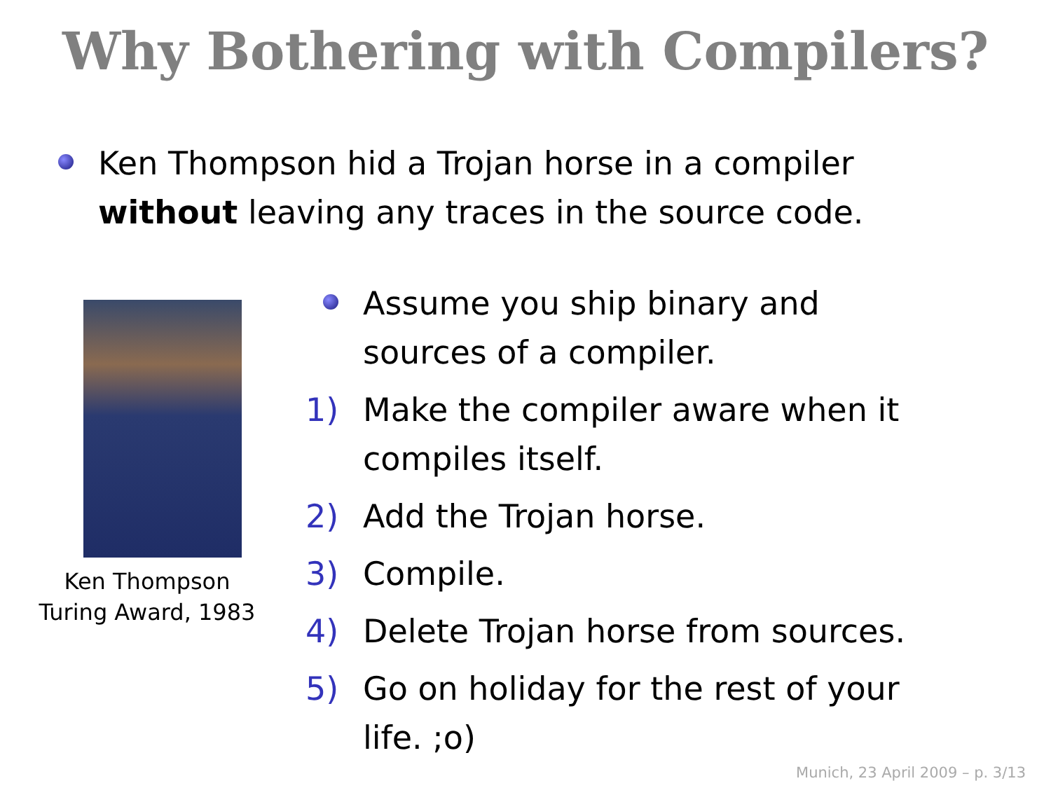Why Bothering with Compilers?
Ken Thompson hid a Trojan horse in a compiler without leaving any traces in the source code.
Ken Thompson
Turing Award, 1983
Assume you ship binary and
sources of a compiler.
1) Make the compiler aware when it
compiles itself.
2) Add the Trojan horse.
3) Compile.
4) Delete Trojan horse from sources.
5) Go on holiday for the rest of your
life. ;o)
Munich, 23 April 2009 – p. 3/13